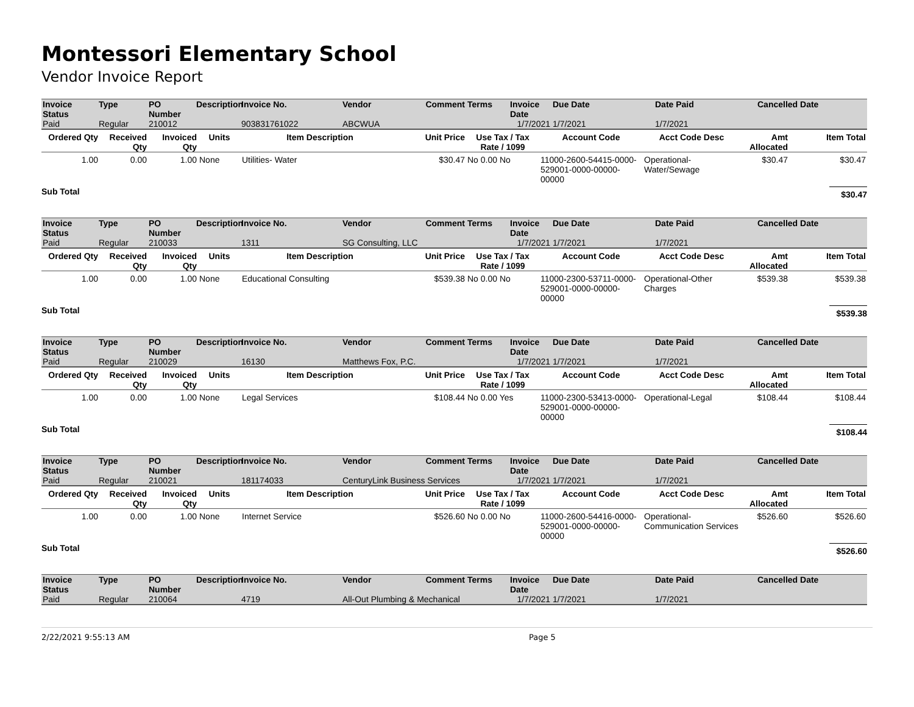Montessori Elementary School
Vendor Invoice Report
| Invoice Status | Type | PO Number | Description | Invoice No. | Vendor | Comment | Terms | Invoice Date | Due Date | Date Paid | Cancelled Date |
| --- | --- | --- | --- | --- | --- | --- | --- | --- | --- | --- | --- |
| Paid | Regular | 210012 | | 903831761022 | ABCWUA | | | 1/7/2021 | 1/7/2021 | 1/7/2021 | |
| Ordered Qty | Received Qty | Invoiced Qty | Units | Item Description | Unit Price | Use Tax / Tax Rate / 1099 | Account Code | Acct Code Desc | Amt Allocated | Item Total |
| --- | --- | --- | --- | --- | --- | --- | --- | --- | --- | --- |
| 1.00 | 0.00 | 1.00 | None | Utilities- Water | $30.47 | No 0.00 No | 11000-2600-54415-0000-529001-0000-00000-00000 | Operational-Water/Sewage | $30.47 | $30.47 |
Sub Total $30.47
| Invoice Status | Type | PO Number | Description | Invoice No. | Vendor | Comment | Terms | Invoice Date | Due Date | Date Paid | Cancelled Date |
| --- | --- | --- | --- | --- | --- | --- | --- | --- | --- | --- | --- |
| Paid | Regular | 210033 | | 1311 | SG Consulting, LLC | | | 1/7/2021 | 1/7/2021 | 1/7/2021 | |
| Ordered Qty | Received Qty | Invoiced Qty | Units | Item Description | Unit Price | Use Tax / Tax Rate / 1099 | Account Code | Acct Code Desc | Amt Allocated | Item Total |
| --- | --- | --- | --- | --- | --- | --- | --- | --- | --- | --- |
| 1.00 | 0.00 | 1.00 | None | Educational Consulting | $539.38 | No 0.00 No | 11000-2300-53711-0000-529001-0000-00000-00000 | Operational-Other Charges | $539.38 | $539.38 |
Sub Total $539.38
| Invoice Status | Type | PO Number | Description | Invoice No. | Vendor | Comment | Terms | Invoice Date | Due Date | Date Paid | Cancelled Date |
| --- | --- | --- | --- | --- | --- | --- | --- | --- | --- | --- | --- |
| Paid | Regular | 210029 | | 16130 | Matthews Fox, P.C. | | | 1/7/2021 | 1/7/2021 | 1/7/2021 | |
| Ordered Qty | Received Qty | Invoiced Qty | Units | Item Description | Unit Price | Use Tax / Tax Rate / 1099 | Account Code | Acct Code Desc | Amt Allocated | Item Total |
| --- | --- | --- | --- | --- | --- | --- | --- | --- | --- | --- |
| 1.00 | 0.00 | 1.00 | None | Legal Services | $108.44 | No 0.00 Yes | 11000-2300-53413-0000-529001-0000-00000-00000 | Operational-Legal | $108.44 | $108.44 |
Sub Total $108.44
| Invoice Status | Type | PO Number | Description | Invoice No. | Vendor | Comment | Terms | Invoice Date | Due Date | Date Paid | Cancelled Date |
| --- | --- | --- | --- | --- | --- | --- | --- | --- | --- | --- | --- |
| Paid | Regular | 210021 | | 181174033 | CenturyLink Business Services | | | 1/7/2021 | 1/7/2021 | 1/7/2021 | |
| Ordered Qty | Received Qty | Invoiced Qty | Units | Item Description | Unit Price | Use Tax / Tax Rate / 1099 | Account Code | Acct Code Desc | Amt Allocated | Item Total |
| --- | --- | --- | --- | --- | --- | --- | --- | --- | --- | --- |
| 1.00 | 0.00 | 1.00 | None | Internet Service | $526.60 | No 0.00 No | 11000-2600-54416-0000-529001-0000-00000-00000 | Operational-Communication Services | $526.60 | $526.60 |
Sub Total $526.60
| Invoice Status | Type | PO Number | Description | Invoice No. | Vendor | Comment | Terms | Invoice Date | Due Date | Date Paid | Cancelled Date |
| --- | --- | --- | --- | --- | --- | --- | --- | --- | --- | --- | --- |
| Paid | Regular | 210064 | | 4719 | All-Out Plumbing & Mechanical | | | 1/7/2021 | 1/7/2021 | 1/7/2021 | |
2/22/2021 9:55:13 AM Page 5